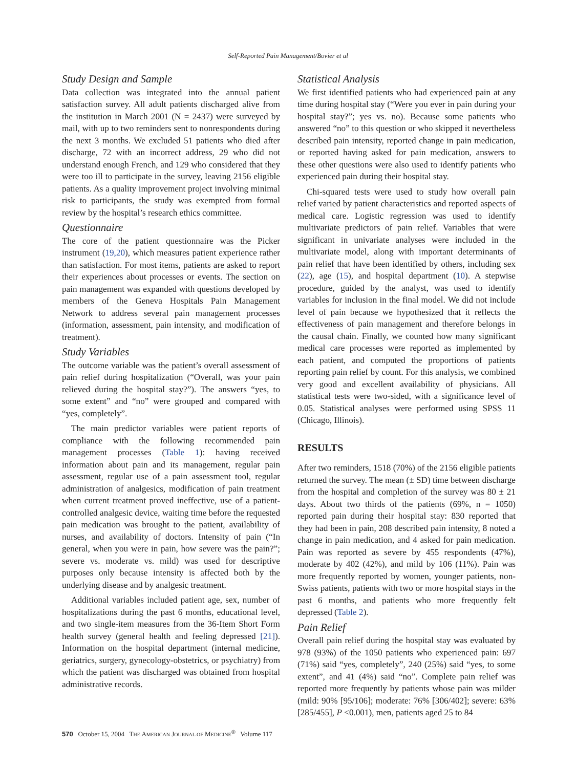Self-Reported Pain Management/Bovier et al
Study Design and Sample
Data collection was integrated into the annual patient satisfaction survey. All adult patients discharged alive from the institution in March 2001 (N = 2437) were surveyed by mail, with up to two reminders sent to nonrespondents during the next 3 months. We excluded 51 patients who died after discharge, 72 with an incorrect address, 29 who did not understand enough French, and 129 who considered that they were too ill to participate in the survey, leaving 2156 eligible patients. As a quality improvement project involving minimal risk to participants, the study was exempted from formal review by the hospital’s research ethics committee.
Questionnaire
The core of the patient questionnaire was the Picker instrument (19,20), which measures patient experience rather than satisfaction. For most items, patients are asked to report their experiences about processes or events. The section on pain management was expanded with questions developed by members of the Geneva Hospitals Pain Management Network to address several pain management processes (information, assessment, pain intensity, and modification of treatment).
Study Variables
The outcome variable was the patient’s overall assessment of pain relief during hospitalization (“Overall, was your pain relieved during the hospital stay?”). The answers “yes, to some extent” and “no” were grouped and compared with “yes, completely”.
The main predictor variables were patient reports of compliance with the following recommended pain management processes (Table 1): having received information about pain and its management, regular pain assessment, regular use of a pain assessment tool, regular administration of analgesics, modification of pain treatment when current treatment proved ineffective, use of a patient-controlled analgesic device, waiting time before the requested pain medication was brought to the patient, availability of nurses, and availability of doctors. Intensity of pain (“In general, when you were in pain, how severe was the pain?”; severe vs. moderate vs. mild) was used for descriptive purposes only because intensity is affected both by the underlying disease and by analgesic treatment.
Additional variables included patient age, sex, number of hospitalizations during the past 6 months, educational level, and two single-item measures from the 36-Item Short Form health survey (general health and feeling depressed [21]). Information on the hospital department (internal medicine, geriatrics, surgery, gynecology-obstetrics, or psychiatry) from which the patient was discharged was obtained from hospital administrative records.
Statistical Analysis
We first identified patients who had experienced pain at any time during hospital stay (“Were you ever in pain during your hospital stay?”; yes vs. no). Because some patients who answered “no” to this question or who skipped it nevertheless described pain intensity, reported change in pain medication, or reported having asked for pain medication, answers to these other questions were also used to identify patients who experienced pain during their hospital stay.
Chi-squared tests were used to study how overall pain relief varied by patient characteristics and reported aspects of medical care. Logistic regression was used to identify multivariate predictors of pain relief. Variables that were significant in univariate analyses were included in the multivariate model, along with important determinants of pain relief that have been identified by others, including sex (22), age (15), and hospital department (10). A stepwise procedure, guided by the analyst, was used to identify variables for inclusion in the final model. We did not include level of pain because we hypothesized that it reflects the effectiveness of pain management and therefore belongs in the causal chain. Finally, we counted how many significant medical care processes were reported as implemented by each patient, and computed the proportions of patients reporting pain relief by count. For this analysis, we combined very good and excellent availability of physicians. All statistical tests were two-sided, with a significance level of 0.05. Statistical analyses were performed using SPSS 11 (Chicago, Illinois).
RESULTS
After two reminders, 1518 (70%) of the 2156 eligible patients returned the survey. The mean (± SD) time between discharge from the hospital and completion of the survey was 80 ± 21 days. About two thirds of the patients (69%, n = 1050) reported pain during their hospital stay: 830 reported that they had been in pain, 208 described pain intensity, 8 noted a change in pain medication, and 4 asked for pain medication. Pain was reported as severe by 455 respondents (47%), moderate by 402 (42%), and mild by 106 (11%). Pain was more frequently reported by women, younger patients, non-Swiss patients, patients with two or more hospital stays in the past 6 months, and patients who more frequently felt depressed (Table 2).
Pain Relief
Overall pain relief during the hospital stay was evaluated by 978 (93%) of the 1050 patients who experienced pain: 697 (71%) said “yes, completely”, 240 (25%) said “yes, to some extent”, and 41 (4%) said “no”. Complete pain relief was reported more frequently by patients whose pain was milder (mild: 90% [95/106]; moderate: 76% [306/402]; severe: 63% [285/455], P <0.001), men, patients aged 25 to 84
570 October 15, 2004 THE AMERICAN JOURNAL OF MEDICINE<sup>®</sup> Volume 117